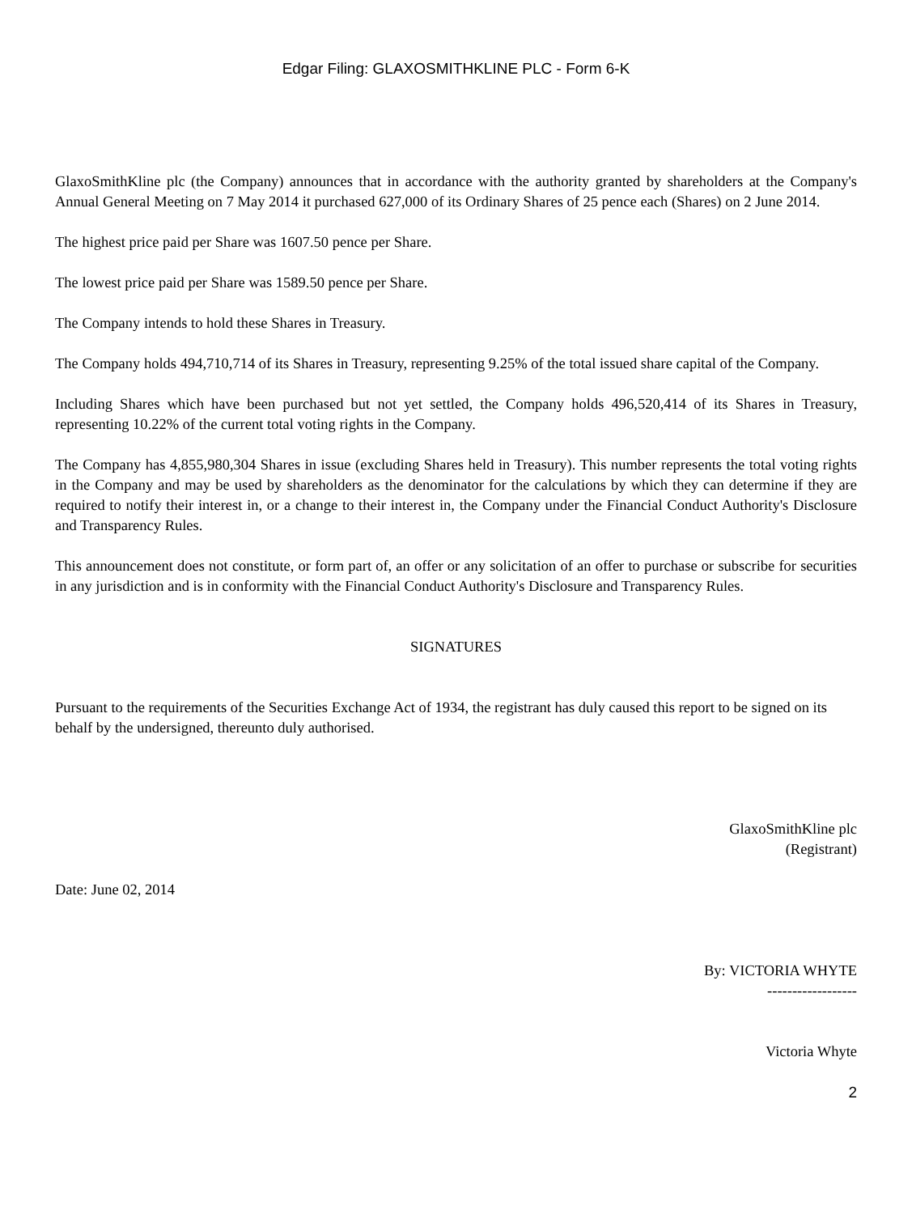Edgar Filing: GLAXOSMITHKLINE PLC - Form 6-K
GlaxoSmithKline plc (the Company) announces that in accordance with the authority granted by shareholders at the Company's Annual General Meeting on 7 May 2014 it purchased 627,000 of its Ordinary Shares of 25 pence each (Shares) on 2 June 2014.
The highest price paid per Share was 1607.50 pence per Share.
The lowest price paid per Share was 1589.50 pence per Share.
The Company intends to hold these Shares in Treasury.
The Company holds 494,710,714 of its Shares in Treasury, representing 9.25% of the total issued share capital of the Company.
Including Shares which have been purchased but not yet settled, the Company holds 496,520,414 of its Shares in Treasury, representing 10.22% of the current total voting rights in the Company.
The Company has 4,855,980,304 Shares in issue (excluding Shares held in Treasury). This number represents the total voting rights in the Company and may be used by shareholders as the denominator for the calculations by which they can determine if they are required to notify their interest in, or a change to their interest in, the Company under the Financial Conduct Authority's Disclosure and Transparency Rules.
This announcement does not constitute, or form part of, an offer or any solicitation of an offer to purchase or subscribe for securities in any jurisdiction and is in conformity with the Financial Conduct Authority's Disclosure and Transparency Rules.
SIGNATURES
Pursuant to the requirements of the Securities Exchange Act of 1934, the registrant has duly caused this report to be signed on its behalf by the undersigned, thereunto duly authorised.
GlaxoSmithKline plc
(Registrant)
Date: June 02, 2014
By: VICTORIA WHYTE
------------------
Victoria Whyte
2